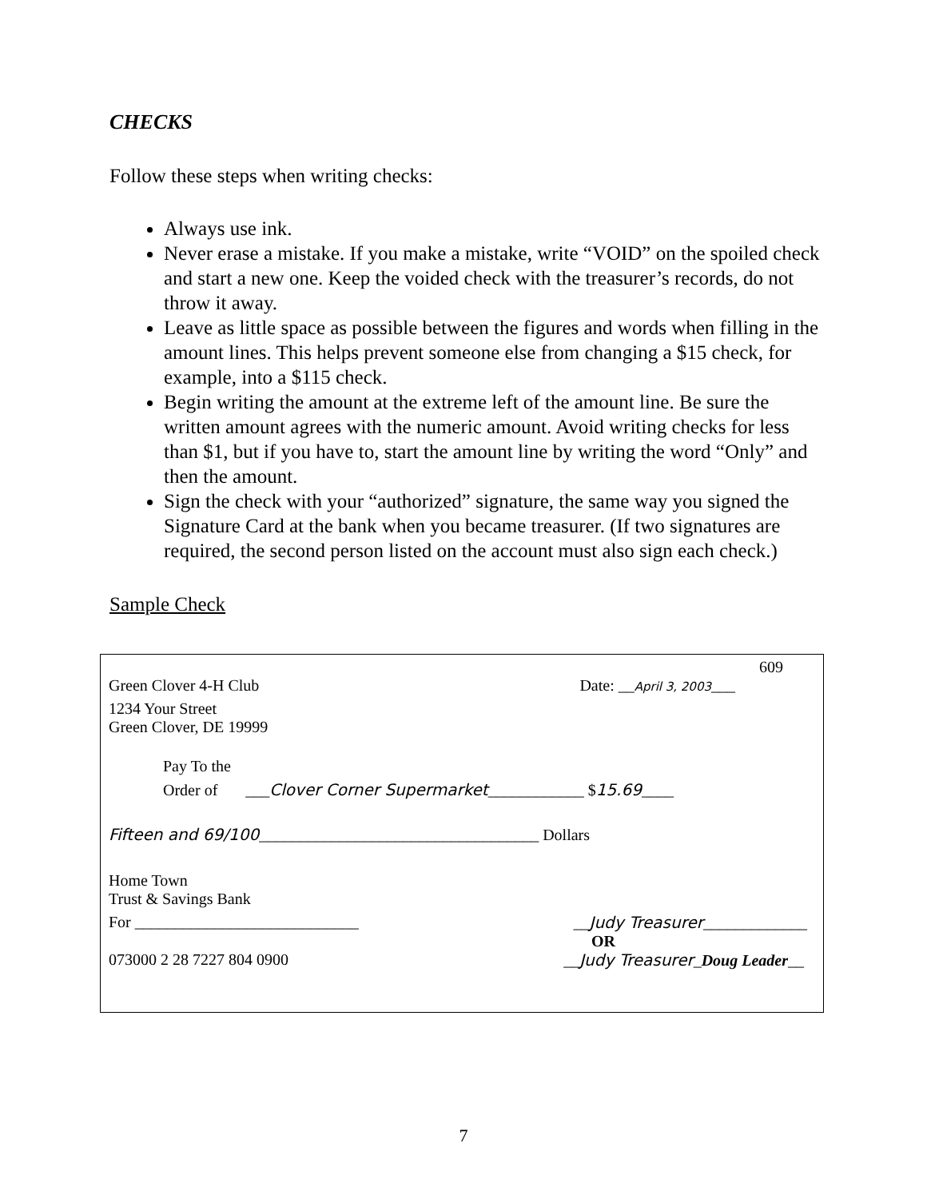CHECKS
Follow these steps when writing checks:
Always use ink.
Never erase a mistake. If you make a mistake, write “VOID” on the spoiled check and start a new one. Keep the voided check with the treasurer’s records, do not throw it away.
Leave as little space as possible between the figures and words when filling in the amount lines. This helps prevent someone else from changing a $15 check, for example, into a $115 check.
Begin writing the amount at the extreme left of the amount line. Be sure the written amount agrees with the numeric amount. Avoid writing checks for less than $1, but if you have to, start the amount line by writing the word “Only” and then the amount.
Sign the check with your “authorized” signature, the same way you signed the Signature Card at the bank when you became treasurer. (If two signatures are required, the second person listed on the account must also sign each check.)
Sample Check
609
Green Clover 4-H Club Date: __April 3, 2003___
1234 Your Street
Green Clover, DE 19999
Pay To the
Order of ___Clover Corner Supermarket____________ $15.69____
Fifteen and 69/100___________________________________ Dollars
Home Town
Trust & Savings Bank
For ____________________________ __Judy Treasurer_____________
OR
073000 2 28 7227 804 0900 __Judy Treasurer_Doug Leader__
7